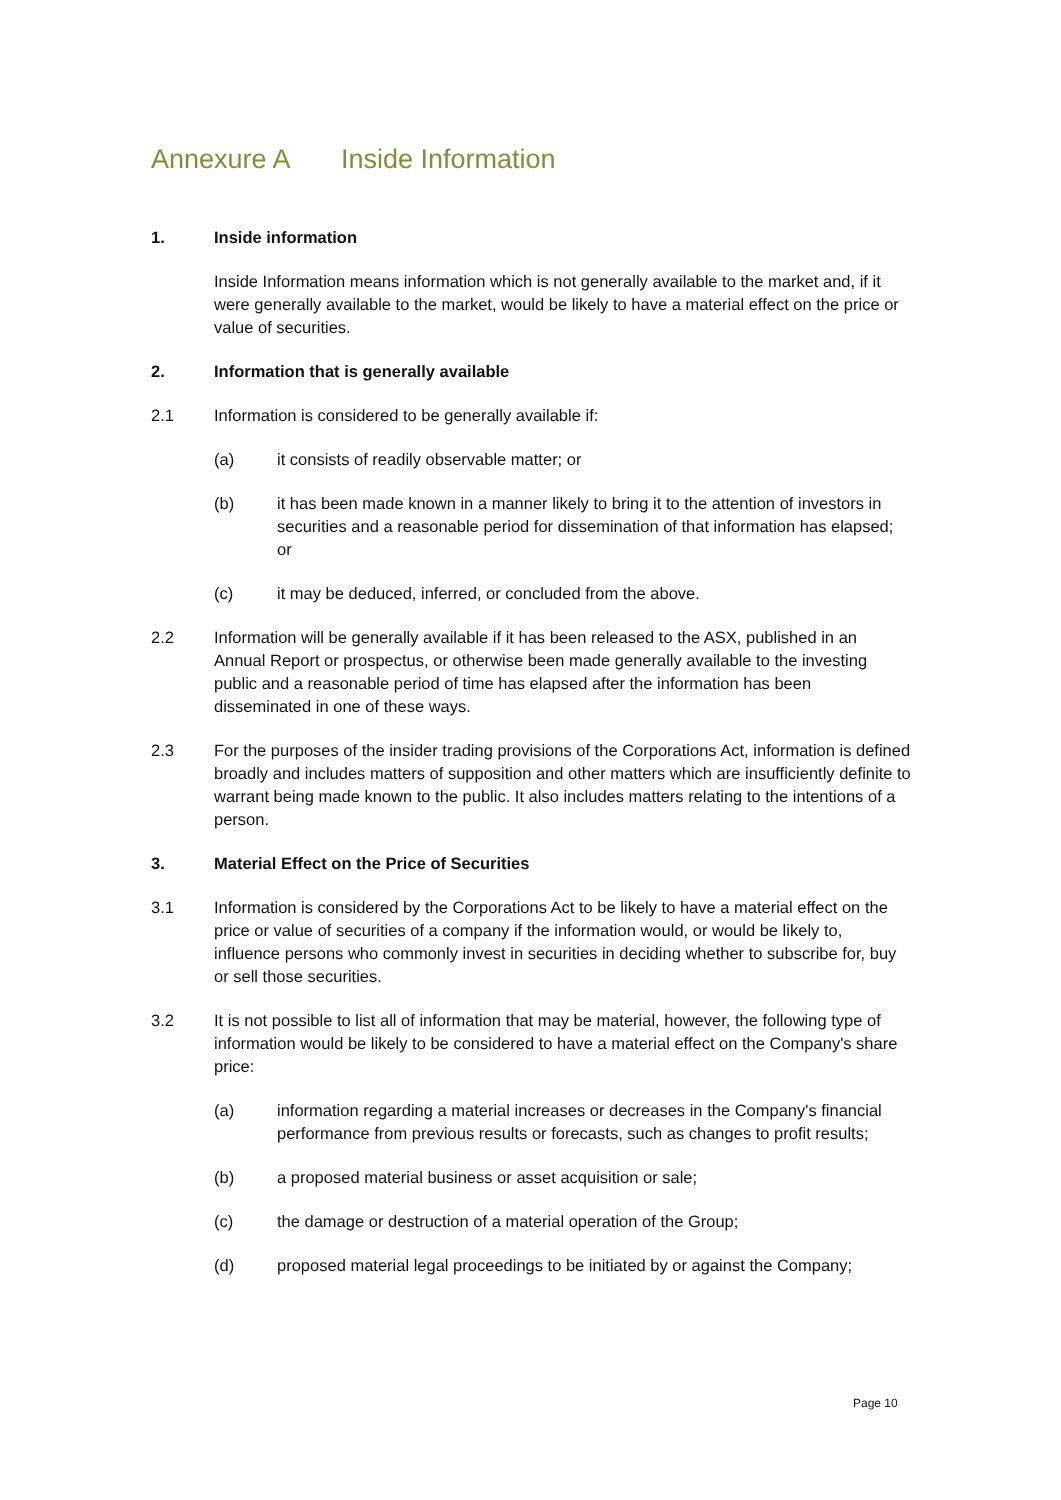Annexure A Inside Information
1. Inside information
Inside Information means information which is not generally available to the market and, if it were generally available to the market, would be likely to have a material effect on the price or value of securities.
2. Information that is generally available
2.1 Information is considered to be generally available if:
(a) it consists of readily observable matter; or
(b) it has been made known in a manner likely to bring it to the attention of investors in securities and a reasonable period for dissemination of that information has elapsed; or
(c) it may be deduced, inferred, or concluded from the above.
2.2 Information will be generally available if it has been released to the ASX, published in an Annual Report or prospectus, or otherwise been made generally available to the investing public and a reasonable period of time has elapsed after the information has been disseminated in one of these ways.
2.3 For the purposes of the insider trading provisions of the Corporations Act, information is defined broadly and includes matters of supposition and other matters which are insufficiently definite to warrant being made known to the public. It also includes matters relating to the intentions of a person.
3. Material Effect on the Price of Securities
3.1 Information is considered by the Corporations Act to be likely to have a material effect on the price or value of securities of a company if the information would, or would be likely to, influence persons who commonly invest in securities in deciding whether to subscribe for, buy or sell those securities.
3.2 It is not possible to list all of information that may be material, however, the following type of information would be likely to be considered to have a material effect on the Company's share price:
(a) information regarding a material increases or decreases in the Company's financial performance from previous results or forecasts, such as changes to profit results;
(b) a proposed material business or asset acquisition or sale;
(c) the damage or destruction of a material operation of the Group;
(d) proposed material legal proceedings to be initiated by or against the Company;
Page 10